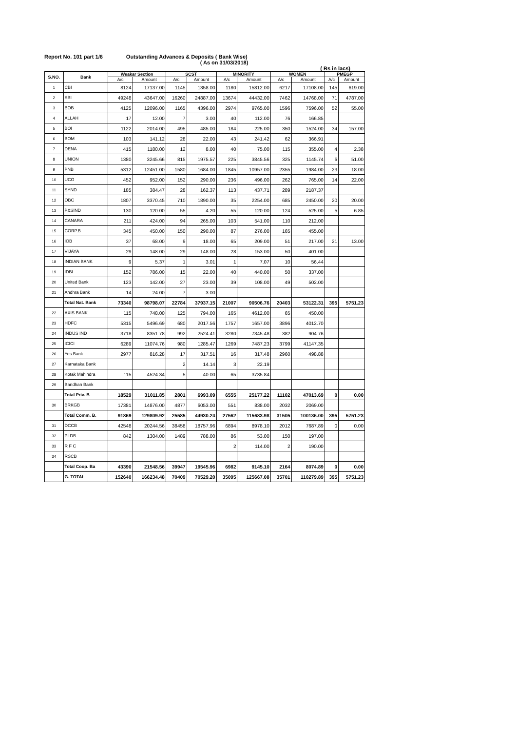Report No. 101 part 1/6 Outstanding Advances & Deposits ( Bank Wise)
( As on 31/03/2018)
( Rs in lacs)
| S.NO. | Bank | Weakar Section | | SCST | | MINORITY | | WOMEN | | PMEGP | |
| --- | --- | --- | --- | --- | --- | --- | --- | --- | --- | --- | --- |
| | | A/c | Amount | A/c | Amount | A/c | Amount | A/c | Amount | A/c | Amount |
| 1 | CBI | 8124 | 17137.00 | 1145 | 1358.00 | 1180 | 15812.00 | 6217 | 17108.00 | 145 | 619.00 |
| 2 | SBI | 49248 | 43647.00 | 16260 | 24887.00 | 13674 | 44432.00 | 7462 | 14768.00 | 71 | 4787.00 |
| 3 | BOB | 4125 | 12096.00 | 1165 | 4396.00 | 2974 | 9765.00 | 1596 | 7596.00 | 52 | 55.00 |
| 4 | ALLAH | 17 | 12.00 | 7 | 3.00 | 40 | 112.00 | 76 | 166.85 | | |
| 5 | BOI | 1122 | 2014.00 | 495 | 485.00 | 184 | 225.00 | 350 | 1524.00 | 34 | 157.00 |
| 6 | BOM | 103 | 141.12 | 28 | 22.00 | 43 | 241.42 | 62 | 366.91 | | |
| 7 | DENA | 415 | 1180.00 | 12 | 8.00 | 40 | 75.00 | 115 | 355.00 | 4 | 2.38 |
| 8 | UNION | 1380 | 3245.66 | 815 | 1975.57 | 225 | 3845.56 | 325 | 1145.74 | 6 | 51.00 |
| 9 | PNB | 5312 | 12451.00 | 1580 | 1684.00 | 1845 | 10957.00 | 2355 | 1984.00 | 23 | 18.00 |
| 10 | UCO | 452 | 952.00 | 152 | 290.00 | 236 | 496.00 | 262 | 765.00 | 14 | 22.00 |
| 11 | SYND | 185 | 384.47 | 28 | 162.37 | 113 | 437.71 | 289 | 2187.37 | | |
| 12 | OBC | 1807 | 3370.45 | 710 | 1890.00 | 35 | 2254.00 | 685 | 2450.00 | 20 | 20.00 |
| 13 | P&SIND | 130 | 120.00 | 55 | 4.20 | 55 | 120.00 | 124 | 525.00 | 5 | 6.85 |
| 14 | CANARA | 211 | 424.00 | 94 | 265.00 | 103 | 541.00 | 110 | 212.00 | | |
| 15 | CORP.B | 345 | 450.00 | 150 | 290.00 | 87 | 276.00 | 165 | 455.00 | | |
| 16 | IOB | 37 | 68.00 | 9 | 18.00 | 65 | 209.00 | 51 | 217.00 | 21 | 13.00 |
| 17 | VIJAYA | 29 | 148.00 | 29 | 148.00 | 28 | 153.00 | 50 | 401.00 | | |
| 18 | INDIAN BANK | 9 | 5.37 | 1 | 3.01 | 1 | 7.07 | 10 | 56.44 | | |
| 19 | IDBI | 152 | 786.00 | 15 | 22.00 | 40 | 440.00 | 50 | 337.00 | | |
| 20 | United Bank | 123 | 142.00 | 27 | 23.00 | 39 | 108.00 | 49 | 502.00 | | |
| 21 | Andhra Bank | 14 | 24.00 | 7 | 3.00 | | | | | | |
| | Total Nat. Bank | 73340 | 98798.07 | 22784 | 37937.15 | 21007 | 90506.76 | 20403 | 53122.31 | 395 | 5751.23 |
| 22 | AXIS BANK | 115 | 748.00 | 125 | 794.00 | 165 | 4612.00 | 65 | 450.00 | | |
| 23 | HDFC | 5315 | 5496.69 | 680 | 2017.56 | 1757 | 1657.00 | 3896 | 4012.70 | | |
| 24 | INDUS IND | 3718 | 8351.78 | 992 | 2524.41 | 3280 | 7345.48 | 382 | 904.76 | | |
| 25 | ICICI | 6289 | 11074.76 | 980 | 1285.47 | 1269 | 7487.23 | 3799 | 41147.35 | | |
| 26 | Yes Bank | 2977 | 816.28 | 17 | 317.51 | 16 | 317.48 | 2960 | 498.88 | | |
| 27 | Karnataka Bank | | | 2 | 14.14 | 3 | 22.19 | | | | |
| 28 | Kotak Mahindra | 115 | 4524.34 | 5 | 40.00 | 65 | 3735.84 | | | | |
| 29 | Bandhan Bank | | | | | | | | | | |
| | Total Priv. B | 18529 | 31011.85 | 2801 | 6993.09 | 6555 | 25177.22 | 11102 | 47013.69 | 0 | 0.00 |
| 30 | BRKGB | 17381 | 14876.00 | 4877 | 6053.00 | 551 | 838.00 | 2032 | 2069.00 | | |
| | Total Comm. B. | 91869 | 129809.92 | 25585 | 44930.24 | 27562 | 115683.98 | 31505 | 100136.00 | 395 | 5751.23 |
| 31 | DCCB | 42548 | 20244.56 | 38458 | 18757.96 | 6894 | 8978.10 | 2012 | 7687.89 | 0 | 0.00 |
| 32 | PLDB | 842 | 1304.00 | 1489 | 788.00 | 86 | 53.00 | 150 | 197.00 | | |
| 33 | R F C | | | | | 2 | 114.00 | 2 | 190.00 | | |
| 34 | RSCB | | | | | | | | | | |
| | Total Coop. Ba | 43390 | 21548.56 | 39947 | 19545.96 | 6982 | 9145.10 | 2164 | 8074.89 | 0 | 0.00 |
| | G. TOTAL | 152640 | 166234.48 | 70409 | 70529.20 | 35095 | 125667.08 | 35701 | 110279.89 | 395 | 5751.23 |